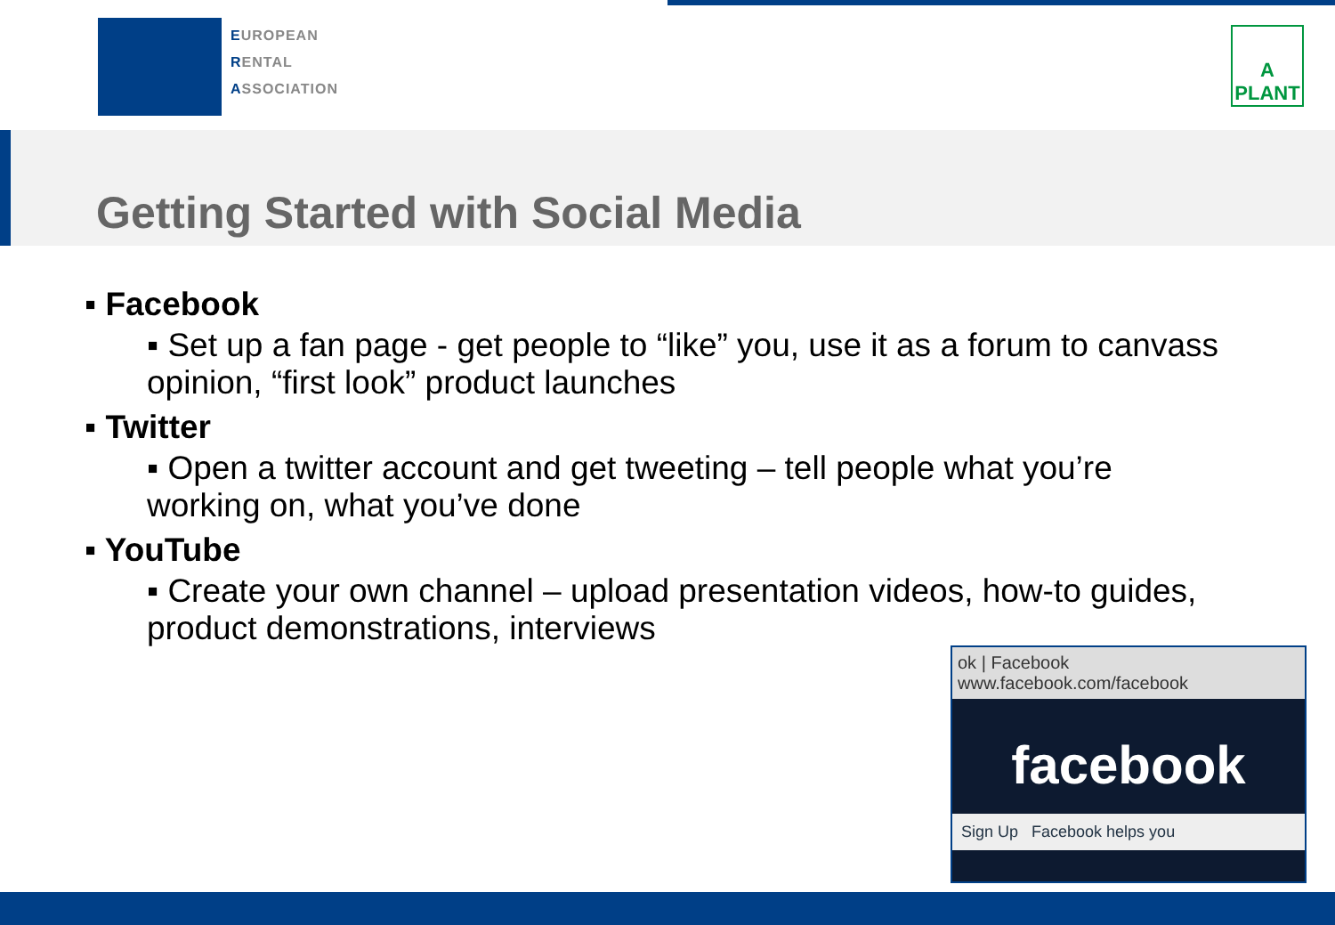EUROPEAN
RENTAL
ASSOCIATION
A
PLANT
Getting Started with Social Media
▪ Facebook
▪ Set up a fan page - get people to “like” you, use it as a forum to canvass opinion, “first look” product launches
▪ Twitter
▪ Open a twitter account and get tweeting – tell people what you’re working on, what you’ve done
▪ YouTube
▪ Create your own channel – upload presentation videos, how-to guides, product demonstrations, interviews
ok | Facebook
www.facebook.com/facebook
facebook
Sign Up Facebook helps you